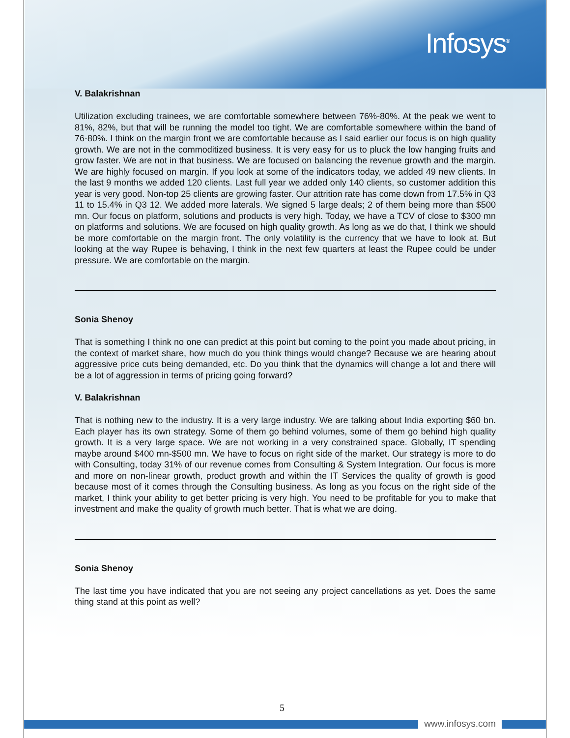Infosys<sup>®</sup>
V. Balakrishnan
Utilization excluding trainees, we are comfortable somewhere between 76%-80%. At the peak we went to 81%, 82%, but that will be running the model too tight. We are comfortable somewhere within the band of 76-80%. I think on the margin front we are comfortable because as I said earlier our focus is on high quality growth. We are not in the commoditized business. It is very easy for us to pluck the low hanging fruits and grow faster. We are not in that business. We are focused on balancing the revenue growth and the margin. We are highly focused on margin. If you look at some of the indicators today, we added 49 new clients. In the last 9 months we added 120 clients. Last full year we added only 140 clients, so customer addition this year is very good. Non-top 25 clients are growing faster. Our attrition rate has come down from 17.5% in Q3 11 to 15.4% in Q3 12. We added more laterals. We signed 5 large deals; 2 of them being more than $500 mn. Our focus on platform, solutions and products is very high. Today, we have a TCV of close to $300 mn on platforms and solutions. We are focused on high quality growth. As long as we do that, I think we should be more comfortable on the margin front. The only volatility is the currency that we have to look at. But looking at the way Rupee is behaving, I think in the next few quarters at least the Rupee could be under pressure. We are comfortable on the margin.
Sonia Shenoy
That is something I think no one can predict at this point but coming to the point you made about pricing, in the context of market share, how much do you think things would change? Because we are hearing about aggressive price cuts being demanded, etc. Do you think that the dynamics will change a lot and there will be a lot of aggression in terms of pricing going forward?
V. Balakrishnan
That is nothing new to the industry. It is a very large industry. We are talking about India exporting $60 bn. Each player has its own strategy. Some of them go behind volumes, some of them go behind high quality growth. It is a very large space. We are not working in a very constrained space. Globally, IT spending maybe around $400 mn-$500 mn. We have to focus on right side of the market. Our strategy is more to do with Consulting, today 31% of our revenue comes from Consulting & System Integration. Our focus is more and more on non-linear growth, product growth and within the IT Services the quality of growth is good because most of it comes through the Consulting business. As long as you focus on the right side of the market, I think your ability to get better pricing is very high. You need to be profitable for you to make that investment and make the quality of growth much better. That is what we are doing.
Sonia Shenoy
The last time you have indicated that you are not seeing any project cancellations as yet. Does the same thing stand at this point as well?
5
www.infosys.com